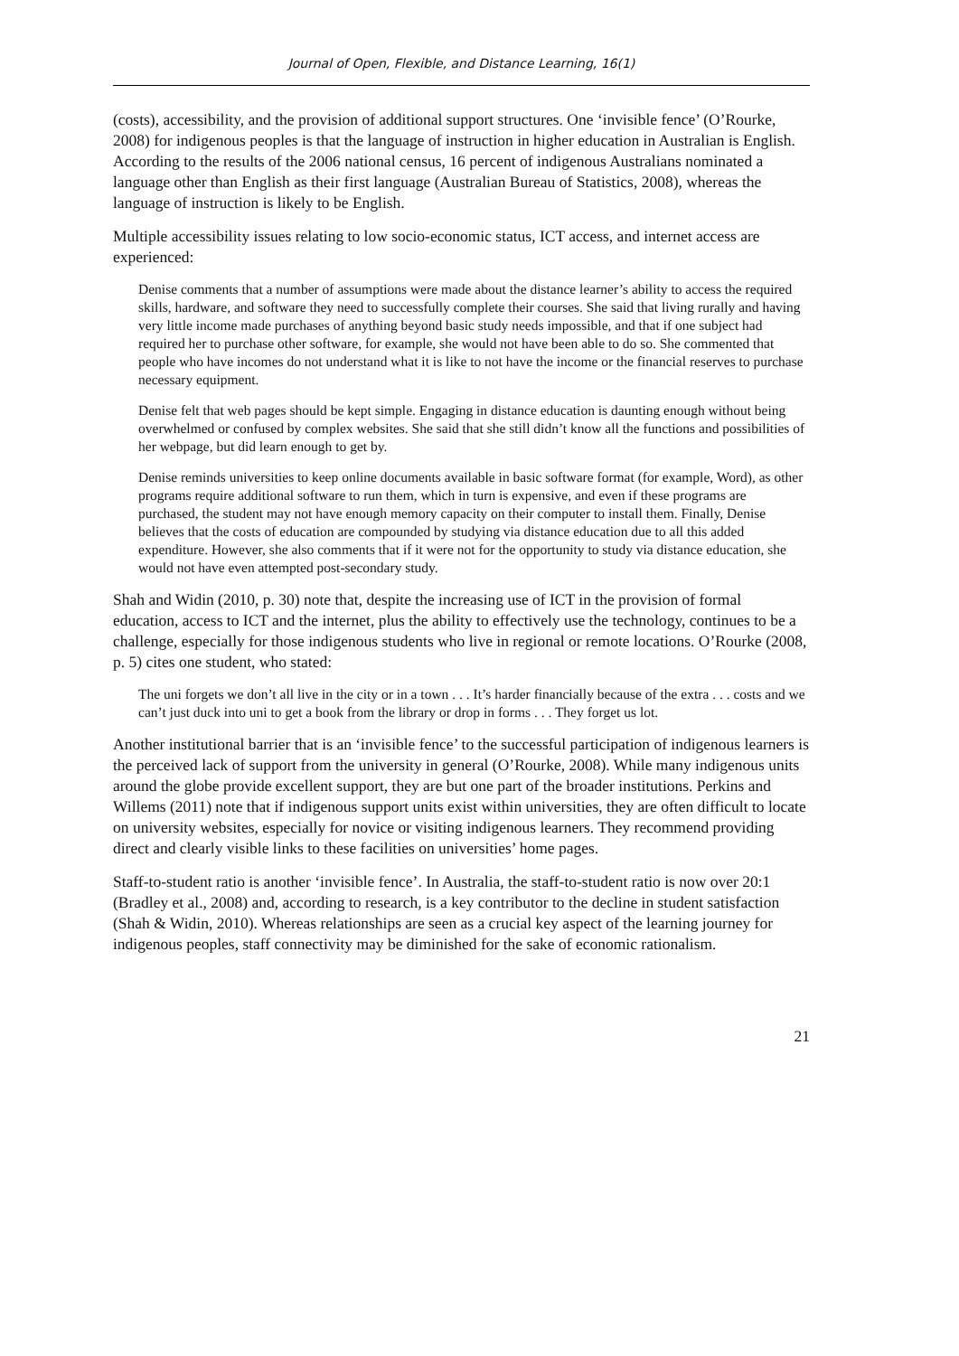Journal of Open, Flexible, and Distance Learning, 16(1)
(costs), accessibility, and the provision of additional support structures. One ‘invisible fence’ (O’Rourke, 2008) for indigenous peoples is that the language of instruction in higher education in Australian is English. According to the results of the 2006 national census, 16 percent of indigenous Australians nominated a language other than English as their first language (Australian Bureau of Statistics, 2008), whereas the language of instruction is likely to be English.
Multiple accessibility issues relating to low socio-economic status, ICT access, and internet access are experienced:
Denise comments that a number of assumptions were made about the distance learner’s ability to access the required skills, hardware, and software they need to successfully complete their courses. She said that living rurally and having very little income made purchases of anything beyond basic study needs impossible, and that if one subject had required her to purchase other software, for example, she would not have been able to do so. She commented that people who have incomes do not understand what it is like to not have the income or the financial reserves to purchase necessary equipment.
Denise felt that web pages should be kept simple. Engaging in distance education is daunting enough without being overwhelmed or confused by complex websites. She said that she still didn’t know all the functions and possibilities of her webpage, but did learn enough to get by.
Denise reminds universities to keep online documents available in basic software format (for example, Word), as other programs require additional software to run them, which in turn is expensive, and even if these programs are purchased, the student may not have enough memory capacity on their computer to install them. Finally, Denise believes that the costs of education are compounded by studying via distance education due to all this added expenditure. However, she also comments that if it were not for the opportunity to study via distance education, she would not have even attempted post-secondary study.
Shah and Widin (2010, p. 30) note that, despite the increasing use of ICT in the provision of formal education, access to ICT and the internet, plus the ability to effectively use the technology, continues to be a challenge, especially for those indigenous students who live in regional or remote locations. O’Rourke (2008, p. 5) cites one student, who stated:
The uni forgets we don’t all live in the city or in a town . . . It’s harder financially because of the extra . . . costs and we can’t just duck into uni to get a book from the library or drop in forms . . . They forget us lot.
Another institutional barrier that is an ‘invisible fence’ to the successful participation of indigenous learners is the perceived lack of support from the university in general (O’Rourke, 2008). While many indigenous units around the globe provide excellent support, they are but one part of the broader institutions. Perkins and Willems (2011) note that if indigenous support units exist within universities, they are often difficult to locate on university websites, especially for novice or visiting indigenous learners. They recommend providing direct and clearly visible links to these facilities on universities’ home pages.
Staff-to-student ratio is another ‘invisible fence’. In Australia, the staff-to-student ratio is now over 20:1 (Bradley et al., 2008) and, according to research, is a key contributor to the decline in student satisfaction (Shah & Widin, 2010). Whereas relationships are seen as a crucial key aspect of the learning journey for indigenous peoples, staff connectivity may be diminished for the sake of economic rationalism.
21